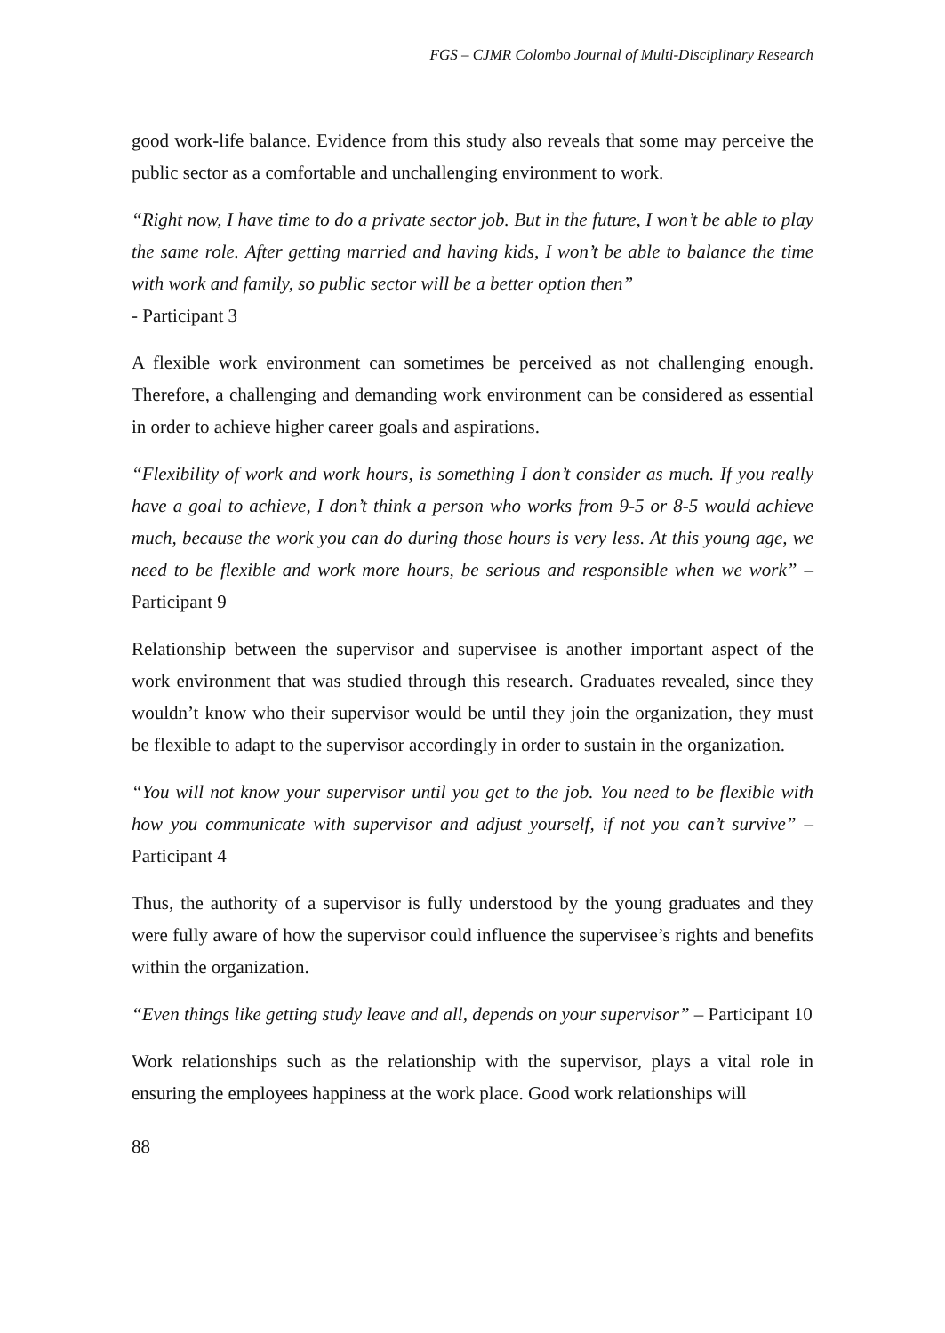FGS – CJMR Colombo Journal of Multi-Disciplinary Research
good work-life balance. Evidence from this study also reveals that some may perceive the public sector as a comfortable and unchallenging environment to work.
“Right now, I have time to do a private sector job. But in the future, I won’t be able to play the same role. After getting married and having kids, I won’t be able to balance the time with work and family, so public sector will be a better option then”
- Participant 3
A flexible work environment can sometimes be perceived as not challenging enough. Therefore, a challenging and demanding work environment can be considered as essential in order to achieve higher career goals and aspirations.
“Flexibility of work and work hours, is something I don’t consider as much. If you really have a goal to achieve, I don’t think a person who works from 9-5 or 8-5 would achieve much, because the work you can do during those hours is very less. At this young age, we need to be flexible and work more hours, be serious and responsible when we work” – Participant 9
Relationship between the supervisor and supervisee is another important aspect of the work environment that was studied through this research. Graduates revealed, since they wouldn’t know who their supervisor would be until they join the organization, they must be flexible to adapt to the supervisor accordingly in order to sustain in the organization.
“You will not know your supervisor until you get to the job. You need to be flexible with how you communicate with supervisor and adjust yourself, if not you can’t survive” – Participant 4
Thus, the authority of a supervisor is fully understood by the young graduates and they were fully aware of how the supervisor could influence the supervisee’s rights and benefits within the organization.
“Even things like getting study leave and all, depends on your supervisor” – Participant 10
Work relationships such as the relationship with the supervisor, plays a vital role in ensuring the employees happiness at the work place. Good work relationships will
88